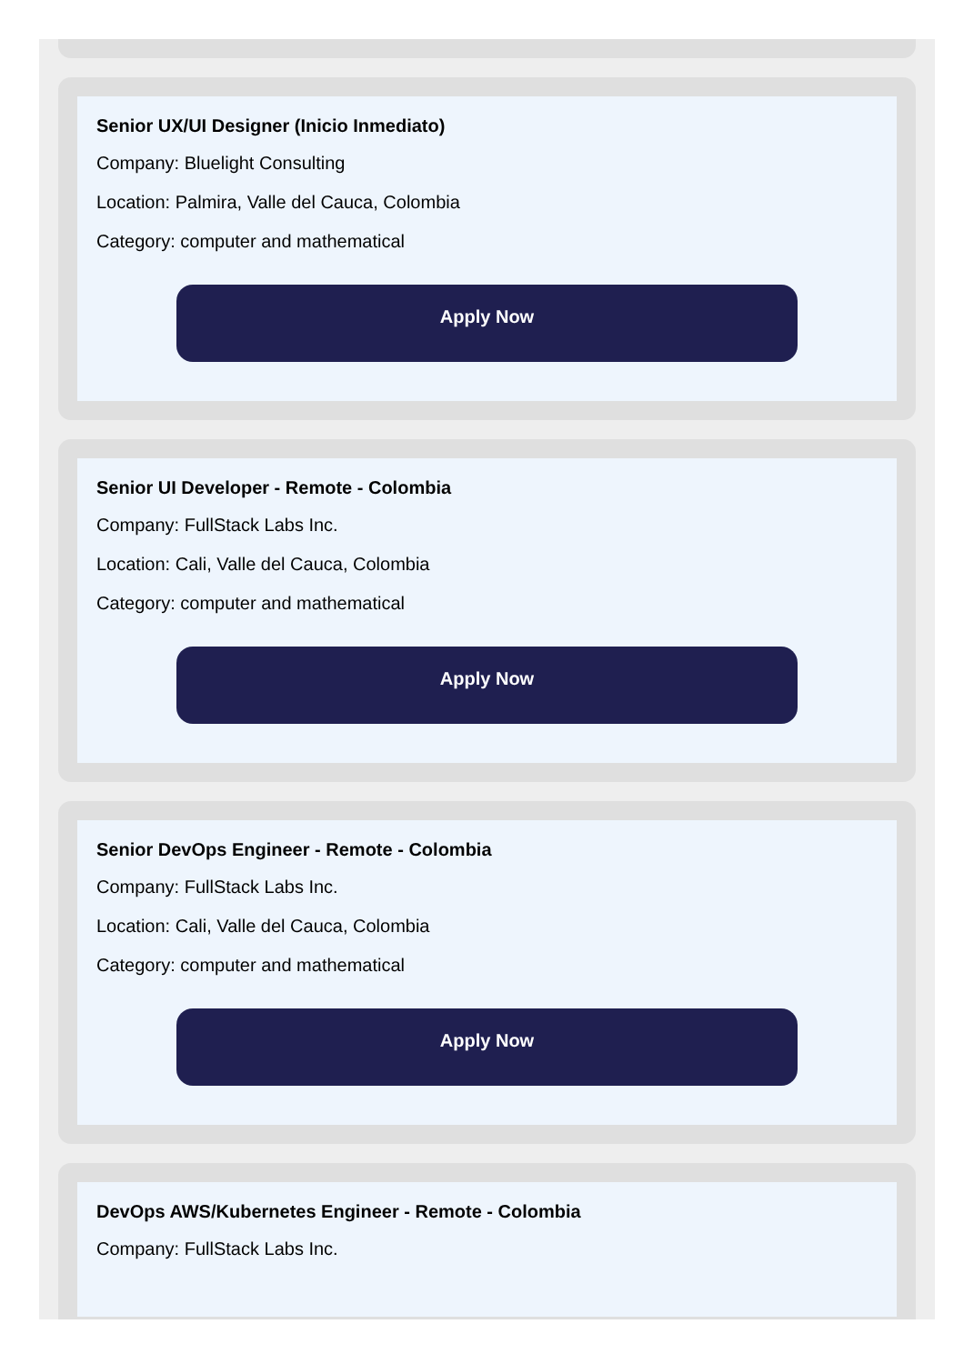Senior UX/UI Designer (Inicio Inmediato)
Company: Bluelight Consulting
Location: Palmira, Valle del Cauca, Colombia
Category: computer and mathematical
Apply Now
Senior UI Developer - Remote - Colombia
Company: FullStack Labs Inc.
Location: Cali, Valle del Cauca, Colombia
Category: computer and mathematical
Apply Now
Senior DevOps Engineer - Remote - Colombia
Company: FullStack Labs Inc.
Location: Cali, Valle del Cauca, Colombia
Category: computer and mathematical
Apply Now
DevOps AWS/Kubernetes Engineer - Remote - Colombia
Company: FullStack Labs Inc.